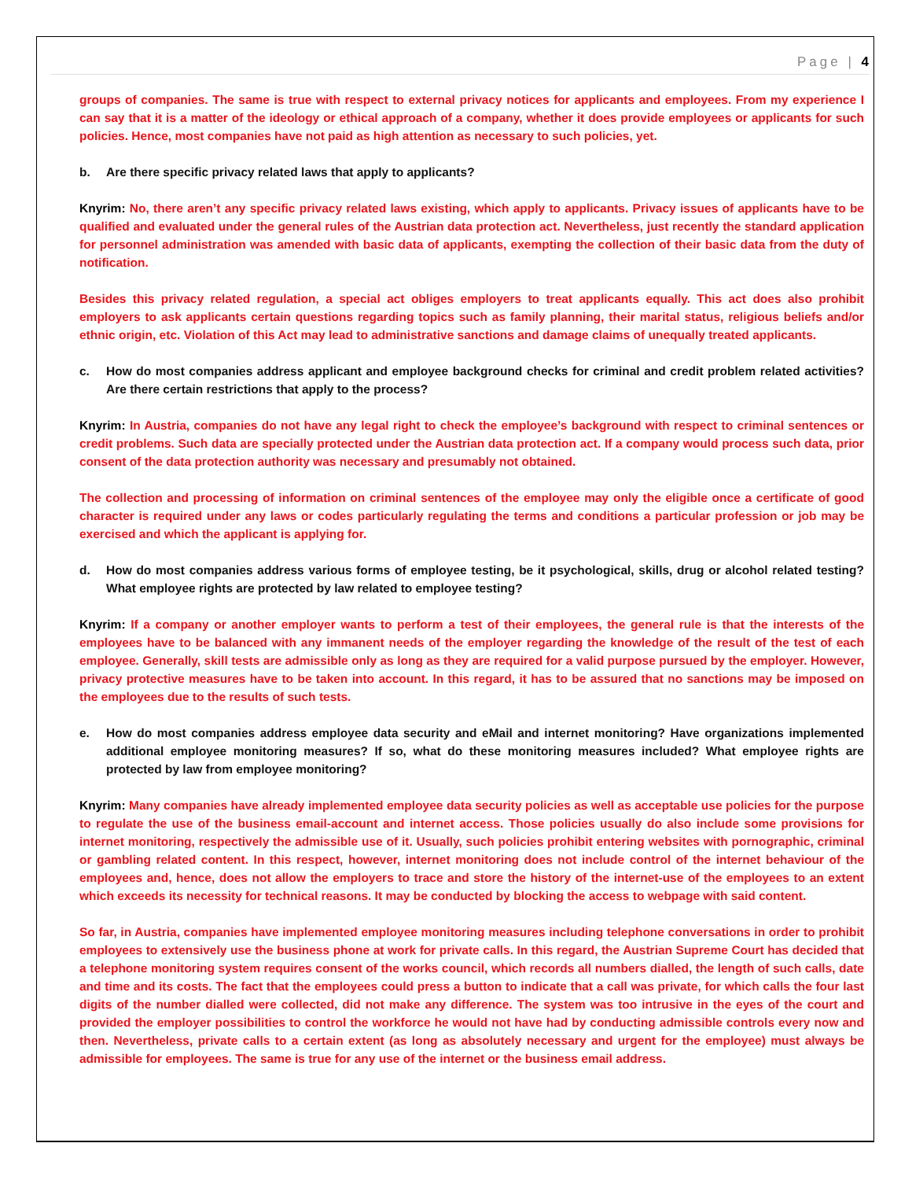Page | 4
groups of companies. The same is true with respect to external privacy notices for applicants and employees. From my experience I can say that it is a matter of the ideology or ethical approach of a company, whether it does provide employees or applicants for such policies. Hence, most companies have not paid as high attention as necessary to such policies, yet.
b. Are there specific privacy related laws that apply to applicants?
Knyrim: No, there aren’t any specific privacy related laws existing, which apply to applicants. Privacy issues of applicants have to be qualified and evaluated under the general rules of the Austrian data protection act. Nevertheless, just recently the standard application for personnel administration was amended with basic data of applicants, exempting the collection of their basic data from the duty of notification.
Besides this privacy related regulation, a special act obliges employers to treat applicants equally. This act does also prohibit employers to ask applicants certain questions regarding topics such as family planning, their marital status, religious beliefs and/or ethnic origin, etc. Violation of this Act may lead to administrative sanctions and damage claims of unequally treated applicants.
c. How do most companies address applicant and employee background checks for criminal and credit problem related activities? Are there certain restrictions that apply to the process?
Knyrim: In Austria, companies do not have any legal right to check the employee’s background with respect to criminal sentences or credit problems. Such data are specially protected under the Austrian data protection act. If a company would process such data, prior consent of the data protection authority was necessary and presumably not obtained.
The collection and processing of information on criminal sentences of the employee may only the eligible once a certificate of good character is required under any laws or codes particularly regulating the terms and conditions a particular profession or job may be exercised and which the applicant is applying for.
d. How do most companies address various forms of employee testing, be it psychological, skills, drug or alcohol related testing? What employee rights are protected by law related to employee testing?
Knyrim: If a company or another employer wants to perform a test of their employees, the general rule is that the interests of the employees have to be balanced with any immanent needs of the employer regarding the knowledge of the result of the test of each employee. Generally, skill tests are admissible only as long as they are required for a valid purpose pursued by the employer. However, privacy protective measures have to be taken into account. In this regard, it has to be assured that no sanctions may be imposed on the employees due to the results of such tests.
e. How do most companies address employee data security and eMail and internet monitoring? Have organizations implemented additional employee monitoring measures? If so, what do these monitoring measures included? What employee rights are protected by law from employee monitoring?
Knyrim: Many companies have already implemented employee data security policies as well as acceptable use policies for the purpose to regulate the use of the business email-account and internet access. Those policies usually do also include some provisions for internet monitoring, respectively the admissible use of it. Usually, such policies prohibit entering websites with pornographic, criminal or gambling related content. In this respect, however, internet monitoring does not include control of the internet behaviour of the employees and, hence, does not allow the employers to trace and store the history of the internet-use of the employees to an extent which exceeds its necessity for technical reasons. It may be conducted by blocking the access to webpage with said content.
So far, in Austria, companies have implemented employee monitoring measures including telephone conversations in order to prohibit employees to extensively use the business phone at work for private calls. In this regard, the Austrian Supreme Court has decided that a telephone monitoring system requires consent of the works council, which records all numbers dialled, the length of such calls, date and time and its costs. The fact that the employees could press a button to indicate that a call was private, for which calls the four last digits of the number dialled were collected, did not make any difference. The system was too intrusive in the eyes of the court and provided the employer possibilities to control the workforce he would not have had by conducting admissible controls every now and then. Nevertheless, private calls to a certain extent (as long as absolutely necessary and urgent for the employee) must always be admissible for employees. The same is true for any use of the internet or the business email address.